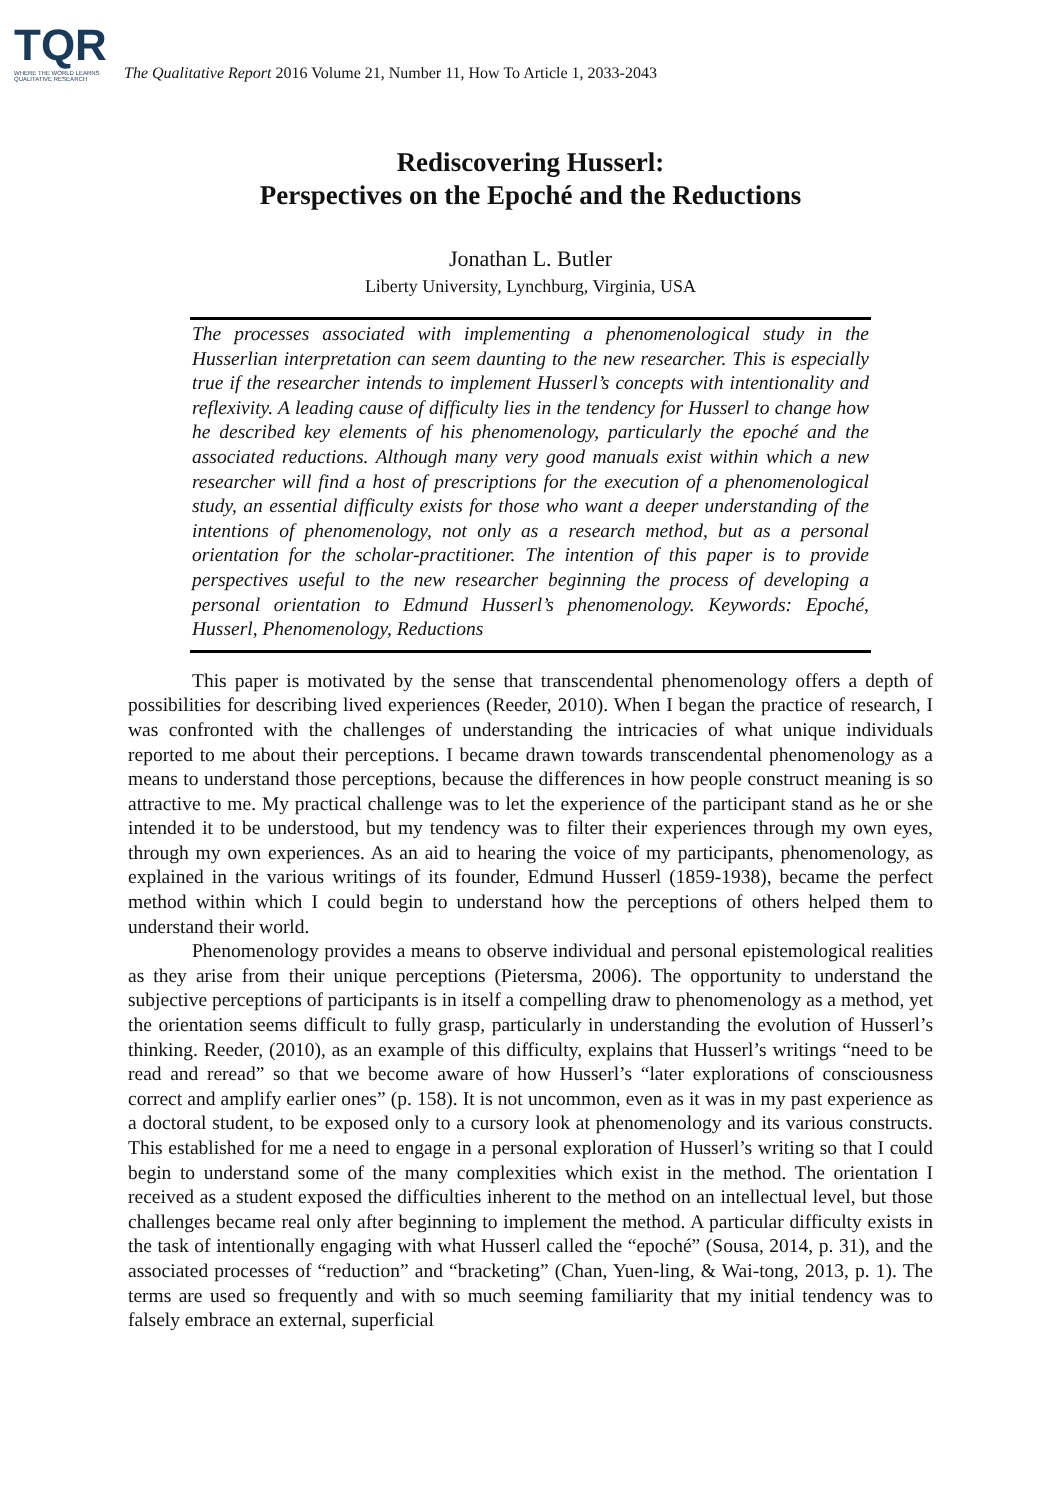TQR
WHERE THE WORLD LEARNS QUALITATIVE RESEARCH
The Qualitative Report 2016 Volume 21, Number 11, How To Article 1, 2033-2043
Rediscovering Husserl:
Perspectives on the Epoché and the Reductions
Jonathan L. Butler
Liberty University, Lynchburg, Virginia, USA
The processes associated with implementing a phenomenological study in the Husserlian interpretation can seem daunting to the new researcher. This is especially true if the researcher intends to implement Husserl’s concepts with intentionality and reflexivity. A leading cause of difficulty lies in the tendency for Husserl to change how he described key elements of his phenomenology, particularly the epoché and the associated reductions. Although many very good manuals exist within which a new researcher will find a host of prescriptions for the execution of a phenomenological study, an essential difficulty exists for those who want a deeper understanding of the intentions of phenomenology, not only as a research method, but as a personal orientation for the scholar-practitioner. The intention of this paper is to provide perspectives useful to the new researcher beginning the process of developing a personal orientation to Edmund Husserl’s phenomenology. Keywords: Epoché, Husserl, Phenomenology, Reductions
This paper is motivated by the sense that transcendental phenomenology offers a depth of possibilities for describing lived experiences (Reeder, 2010). When I began the practice of research, I was confronted with the challenges of understanding the intricacies of what unique individuals reported to me about their perceptions. I became drawn towards transcendental phenomenology as a means to understand those perceptions, because the differences in how people construct meaning is so attractive to me. My practical challenge was to let the experience of the participant stand as he or she intended it to be understood, but my tendency was to filter their experiences through my own eyes, through my own experiences. As an aid to hearing the voice of my participants, phenomenology, as explained in the various writings of its founder, Edmund Husserl (1859-1938), became the perfect method within which I could begin to understand how the perceptions of others helped them to understand their world.
Phenomenology provides a means to observe individual and personal epistemological realities as they arise from their unique perceptions (Pietersma, 2006). The opportunity to understand the subjective perceptions of participants is in itself a compelling draw to phenomenology as a method, yet the orientation seems difficult to fully grasp, particularly in understanding the evolution of Husserl’s thinking. Reeder, (2010), as an example of this difficulty, explains that Husserl’s writings “need to be read and reread” so that we become aware of how Husserl’s “later explorations of consciousness correct and amplify earlier ones” (p. 158). It is not uncommon, even as it was in my past experience as a doctoral student, to be exposed only to a cursory look at phenomenology and its various constructs. This established for me a need to engage in a personal exploration of Husserl’s writing so that I could begin to understand some of the many complexities which exist in the method. The orientation I received as a student exposed the difficulties inherent to the method on an intellectual level, but those challenges became real only after beginning to implement the method. A particular difficulty exists in the task of intentionally engaging with what Husserl called the “epoché” (Sousa, 2014, p. 31), and the associated processes of “reduction” and “bracketing” (Chan, Yuen-ling, & Wai-tong, 2013, p. 1). The terms are used so frequently and with so much seeming familiarity that my initial tendency was to falsely embrace an external, superficial